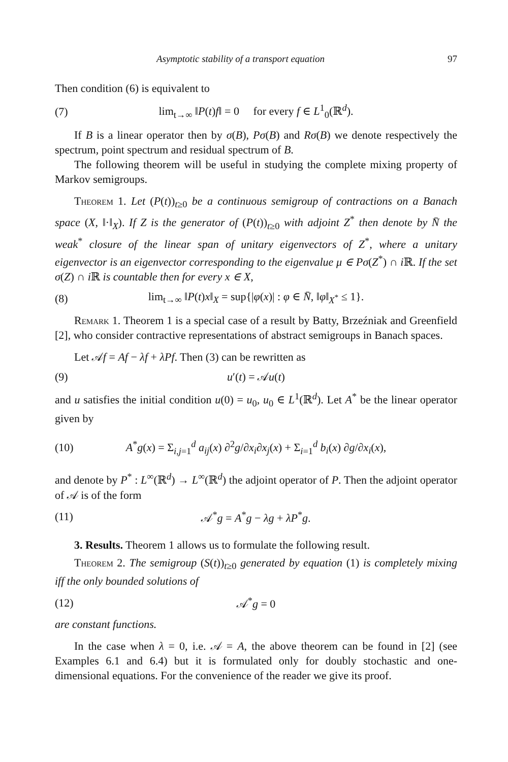Asymptotic stability of a transport equation 97
Then condition (6) is equivalent to
(7) lim<sub>t→∞</sub> ‖P(t)f‖ = 0 for every f ∈ L<sup>1</sup><sub>0</sub>(ℝ<sup>d</sup>).
If B is a linear operator then by σ(B), Pσ(B) and Rσ(B) we denote respectively the spectrum, point spectrum and residual spectrum of B.
The following theorem will be useful in studying the complete mixing property of Markov semigroups.
Theorem 1. Let (P(t))<sub>t≥0</sub> be a continuous semigroup of contractions on a Banach space (X, ‖·‖<sub>X</sub>). If Z is the generator of (P(t))<sub>t≥0</sub> with adjoint Z<sup>*</sup> then denote by N̄ the weak<sup>*</sup> closure of the linear span of unitary eigenvectors of Z<sup>*</sup>, where a unitary eigenvector is an eigenvector corresponding to the eigenvalue μ ∈ Pσ(Z<sup>*</sup>) ∩ i ℝ. If the set σ(Z) ∩ i ℝ is countable then for every x ∈ X,
(8) lim<sub>t→∞</sub> ‖P(t)x‖<sub>X</sub> = sup{|φ(x)| : φ ∈ N̄, ‖φ‖<sub>X<sup>*</sup></sub> ≤ 1}.
Remark 1. Theorem 1 is a special case of a result by Batty, Brzeźniak and Greenfield [2], who consider contractive representations of abstract semigroups in Banach spaces.
Let 𝒜f = Af − λf + λPf. Then (3) can be rewritten as
(9) u′(t) = 𝒜u(t)
and u satisfies the initial condition u(0) = u<sub>0</sub>, u<sub>0</sub> ∈ L<sup>1</sup>(ℝ<sup>d</sup>). Let A<sup>*</sup> be the linear operator given by
(10) A<sup>*</sup>g(x) = Σ<sub>i,j=1</sub><sup>d</sup> a<sub>ij</sub>(x) ∂<sup>2</sup>g/∂x<sub>i</sub>∂x<sub>j</sub>(x) + Σ<sub>i=1</sub><sup>d</sup> b<sub>i</sub>(x) ∂g/∂x<sub>i</sub>(x),
and denote by P<sup>*</sup> : L<sup>∞</sup>(ℝ<sup>d</sup>) → L<sup>∞</sup>(ℝ<sup>d</sup>) the adjoint operator of P. Then the adjoint operator of 𝒜 is of the form
(11) 𝒜<sup>*</sup>g = A<sup>*</sup>g − λg + λP<sup>*</sup>g.
3. Results. Theorem 1 allows us to formulate the following result.
Theorem 2. The semigroup (S(t))<sub>t≥0</sub> generated by equation (1) is completely mixing iff the only bounded solutions of
(12) 𝒜<sup>*</sup>g = 0
are constant functions.
In the case when λ = 0, i.e. 𝒜 = A, the above theorem can be found in [2] (see Examples 6.1 and 6.4) but it is formulated only for doubly stochastic and one-dimensional equations. For the convenience of the reader we give its proof.